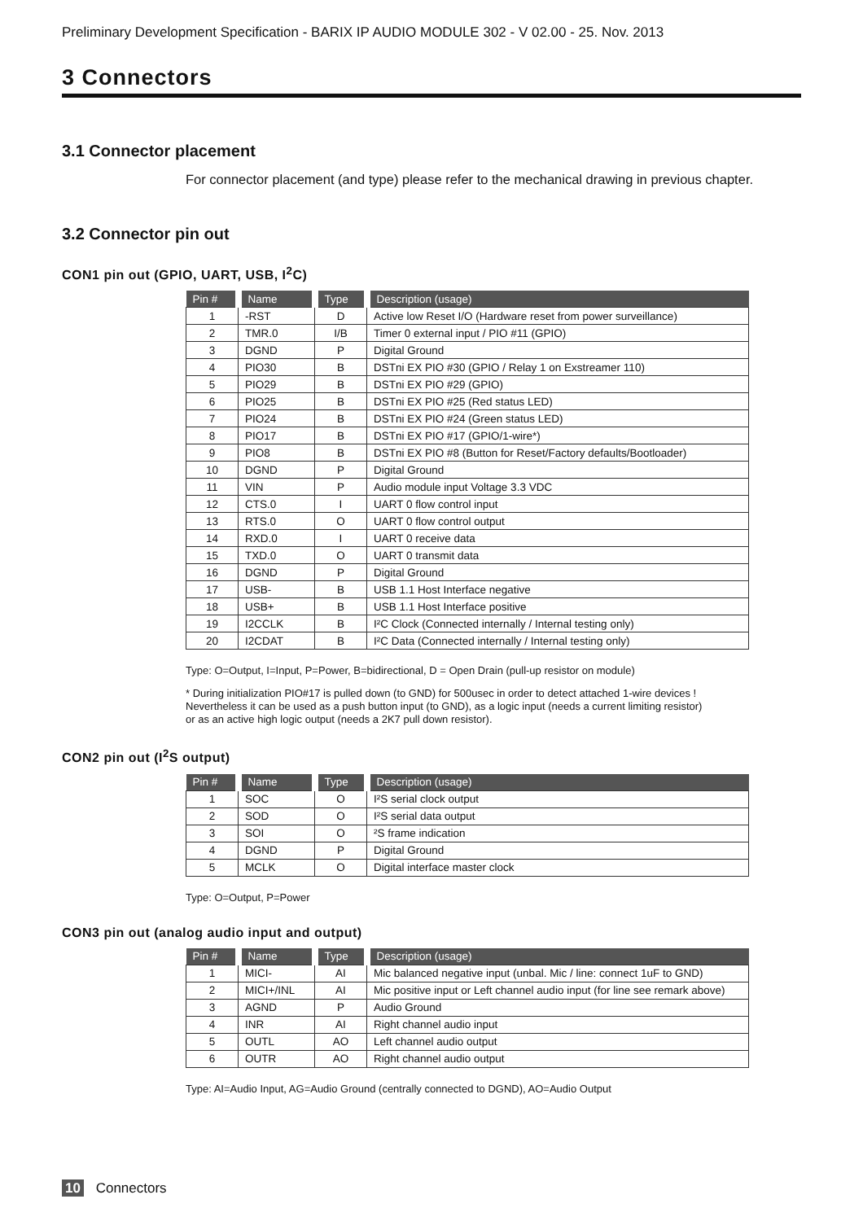Preliminary Development Specification - BARIX IP AUDIO MODULE 302 - V 02.00 - 25. Nov. 2013
3 Connectors
3.1 Connector placement
For connector placement (and type) please refer to the mechanical drawing in previous chapter.
3.2 Connector pin out
CON1 pin out (GPIO, UART, USB, I<sup>2</sup>C)
| Pin # | Name | Type | Description (usage) |
| --- | --- | --- | --- |
| 1 | -RST | D | Active low Reset I/O (Hardware reset from power surveillance) |
| 2 | TMR.0 | I/B | Timer 0 external input / PIO #11 (GPIO) |
| 3 | DGND | P | Digital Ground |
| 4 | PIO30 | B | DSTni EX PIO #30 (GPIO / Relay 1 on Exstreamer 110) |
| 5 | PIO29 | B | DSTni EX PIO #29 (GPIO) |
| 6 | PIO25 | B | DSTni EX PIO #25 (Red status LED) |
| 7 | PIO24 | B | DSTni EX PIO #24 (Green status LED) |
| 8 | PIO17 | B | DSTni EX PIO #17 (GPIO/1-wire*) |
| 9 | PIO8 | B | DSTni EX PIO #8 (Button for Reset/Factory defaults/Bootloader) |
| 10 | DGND | P | Digital Ground |
| 11 | VIN | P | Audio module input Voltage 3.3 VDC |
| 12 | CTS.0 | I | UART 0 flow control input |
| 13 | RTS.0 | O | UART 0 flow control output |
| 14 | RXD.0 | I | UART 0 receive data |
| 15 | TXD.0 | O | UART 0 transmit data |
| 16 | DGND | P | Digital Ground |
| 17 | USB- | B | USB 1.1 Host Interface negative |
| 18 | USB+ | B | USB 1.1 Host Interface positive |
| 19 | I2CCLK | B | I²C Clock (Connected internally / Internal testing only) |
| 20 | I2CDAT | B | I²C Data (Connected internally / Internal testing only) |
Type: O=Output, I=Input, P=Power, B=bidirectional, D = Open Drain (pull-up resistor on module)
* During initialization PIO#17 is pulled down (to GND) for 500usec in order to detect attached 1-wire devices !
Nevertheless it can be used as a push button input (to GND), as a logic input (needs a current limiting resistor)
or as an active high logic output (needs a 2K7 pull down resistor).
CON2 pin out (I<sup>2</sup>S output)
| Pin # | Name | Type | Description (usage) |
| --- | --- | --- | --- |
| 1 | SOC | O | I²S serial clock output |
| 2 | SOD | O | I²S serial data output |
| 3 | SOI | O | ²S frame indication |
| 4 | DGND | P | Digital Ground |
| 5 | MCLK | O | Digital interface master clock |
Type: O=Output, P=Power
CON3 pin out (analog audio input and output)
| Pin # | Name | Type | Description (usage) |
| --- | --- | --- | --- |
| 1 | MICI- | AI | Mic balanced negative input (unbal. Mic / line: connect 1uF to GND) |
| 2 | MICI+/INL | AI | Mic positive input or Left channel audio input (for line see remark above) |
| 3 | AGND | P | Audio Ground |
| 4 | INR | AI | Right channel audio input |
| 5 | OUTL | AO | Left channel audio output |
| 6 | OUTR | AO | Right channel audio output |
Type: AI=Audio Input, AG=Audio Ground (centrally connected to DGND), AO=Audio Output
10 Connectors